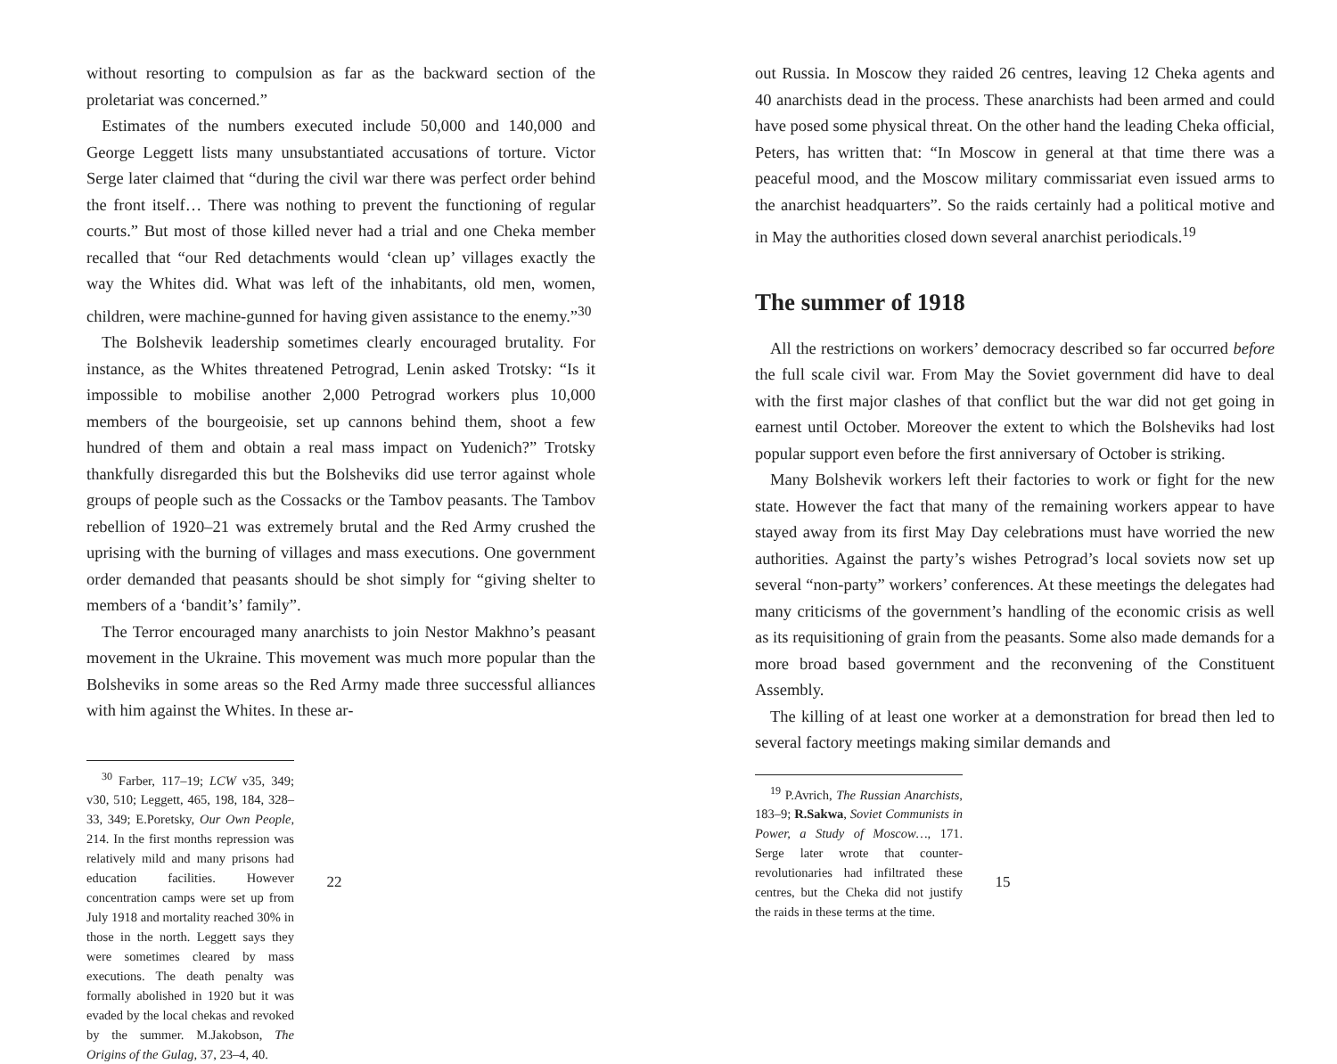without resorting to compulsion as far as the backward section of the proletariat was concerned.”
Estimates of the numbers executed include 50,000 and 140,000 and George Leggett lists many unsubstantiated accusations of torture. Victor Serge later claimed that “during the civil war there was perfect order behind the front itself… There was nothing to prevent the functioning of regular courts.” But most of those killed never had a trial and one Cheka member recalled that “our Red detachments would ‘clean up’ villages exactly the way the Whites did. What was left of the inhabitants, old men, women, children, were machine-gunned for having given assistance to the enemy.”<sup>30</sup>
The Bolshevik leadership sometimes clearly encouraged brutality. For instance, as the Whites threatened Petrograd, Lenin asked Trotsky: “Is it impossible to mobilise another 2,000 Petrograd workers plus 10,000 members of the bourgeoisie, set up cannons behind them, shoot a few hundred of them and obtain a real mass impact on Yudenich?” Trotsky thankfully disregarded this but the Bolsheviks did use terror against whole groups of people such as the Cossacks or the Tambov peasants. The Tambov rebellion of 1920–21 was extremely brutal and the Red Army crushed the uprising with the burning of villages and mass executions. One government order demanded that peasants should be shot simply for “giving shelter to members of a ‘bandit’s’ family”.
The Terror encouraged many anarchists to join Nestor Makhno’s peasant movement in the Ukraine. This movement was much more popular than the Bolsheviks in some areas so the Red Army made three successful alliances with him against the Whites. In these ar-
<sup>30</sup> Farber, 117–19; LCW v35, 349; v30, 510; Leggett, 465, 198, 184, 328–33, 349; E.Poretsky, Our Own People, 214. In the first months repression was relatively mild and many prisons had education facilities. However concentration camps were set up from July 1918 and mortality reached 30% in those in the north. Leggett says they were sometimes cleared by mass executions. The death penalty was formally abolished in 1920 but it was evaded by the local chekas and revoked by the summer. M.Jakobson, The Origins of the Gulag, 37, 23–4, 40.
22
out Russia. In Moscow they raided 26 centres, leaving 12 Cheka agents and 40 anarchists dead in the process. These anarchists had been armed and could have posed some physical threat. On the other hand the leading Cheka official, Peters, has written that: “In Moscow in general at that time there was a peaceful mood, and the Moscow military commissariat even issued arms to the anarchist headquarters”. So the raids certainly had a political motive and in May the authorities closed down several anarchist periodicals.<sup>19</sup>
The summer of 1918
All the restrictions on workers’ democracy described so far occurred before the full scale civil war. From May the Soviet government did have to deal with the first major clashes of that conflict but the war did not get going in earnest until October. Moreover the extent to which the Bolsheviks had lost popular support even before the first anniversary of October is striking.
Many Bolshevik workers left their factories to work or fight for the new state. However the fact that many of the remaining workers appear to have stayed away from its first May Day celebrations must have worried the new authorities. Against the party’s wishes Petrograd’s local soviets now set up several “non-party” workers’ conferences. At these meetings the delegates had many criticisms of the government’s handling of the economic crisis as well as its requisitioning of grain from the peasants. Some also made demands for a more broad based government and the reconvening of the Constituent Assembly.
The killing of at least one worker at a demonstration for bread then led to several factory meetings making similar demands and
<sup>19</sup> P.Avrich, The Russian Anarchists, 183–9; R.Sakwa, Soviet Communists in Power, a Study of Moscow…, 171. Serge later wrote that counter-revolutionaries had infiltrated these centres, but the Cheka did not justify the raids in these terms at the time.
15